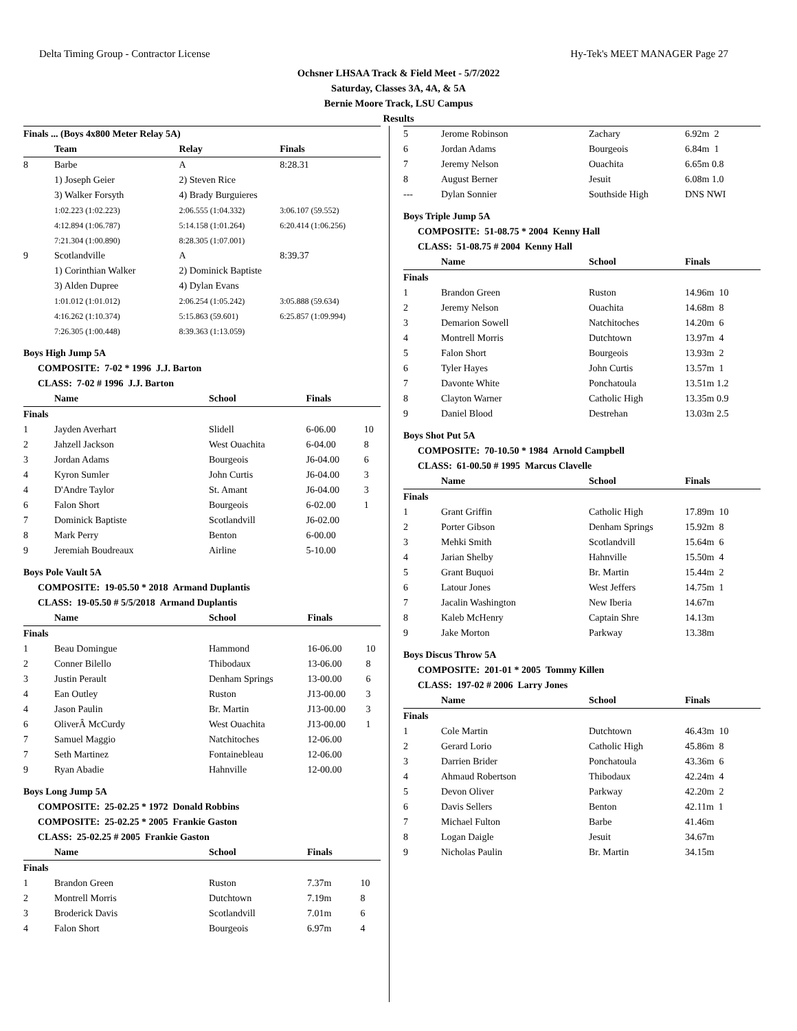Delta Timing Group - Contractor License Hy-Tek's MEET MANAGER Page 27
Ochsner LHSAA Track & Field Meet - 5/7/2022
Saturday, Classes 3A, 4A, & 5A
Bernie Moore Track, LSU Campus
Results
Finals ... (Boys 4x800 Meter Relay 5A)
| | Team | Relay | Finals | |
| --- | --- | --- | --- | --- |
| 8 | Barbe | A | 8:28.31 | |
| | 1) Joseph Geier | 2) Steven Rice | | |
| | 3) Walker Forsyth | 4) Brady Burguieres | | |
| | 1:02.223 (1:02.223) | 2:06.555 (1:04.332) | 3:06.107 (59.552) | |
| | 4:12.894 (1:06.787) | 5:14.158 (1:01.264) | 6:20.414 (1:06.256) | |
| | 7:21.304 (1:00.890) | 8:28.305 (1:07.001) | | |
| 9 | Scotlandville | A | 8:39.37 | |
| | 1) Corinthian Walker | 2) Dominick Baptiste | | |
| | 3) Alden Dupree | 4) Dylan Evans | | |
| | 1:01.012 (1:01.012) | 2:06.254 (1:05.242) | 3:05.888 (59.634) | |
| | 4:16.262 (1:10.374) | 5:15.863 (59.601) | 6:25.857 (1:09.994) | |
| | 7:26.305 (1:00.448) | 8:39.363 (1:13.059) | | |
Boys High Jump 5A
COMPOSITE: 7-02 * 1996 J.J. Barton
CLASS: 7-02 # 1996 J.J. Barton
| | Name | School | Finals | |
| --- | --- | --- | --- | --- |
| Finals | | | | |
| 1 | Jayden Averhart | Slidell | 6-06.00 | 10 |
| 2 | Jahzell Jackson | West Ouachita | 6-04.00 | 8 |
| 3 | Jordan Adams | Bourgeois | J6-04.00 | 6 |
| 4 | Kyron Sumler | John Curtis | J6-04.00 | 3 |
| 4 | D'Andre Taylor | St. Amant | J6-04.00 | 3 |
| 6 | Falon Short | Bourgeois | 6-02.00 | 1 |
| 7 | Dominick Baptiste | Scotlandvill | J6-02.00 | |
| 8 | Mark Perry | Benton | 6-00.00 | |
| 9 | Jeremiah Boudreaux | Airline | 5-10.00 | |
Boys Pole Vault 5A
COMPOSITE: 19-05.50 * 2018 Armand Duplantis
CLASS: 19-05.50 # 5/5/2018 Armand Duplantis
| | Name | School | Finals | |
| --- | --- | --- | --- | --- |
| Finals | | | | |
| 1 | Beau Domingue | Hammond | 16-06.00 | 10 |
| 2 | Conner Bilello | Thibodaux | 13-06.00 | 8 |
| 3 | Justin Perault | Denham Springs | 13-00.00 | 6 |
| 4 | Ean Outley | Ruston | J13-00.00 | 3 |
| 4 | Jason Paulin | Br. Martin | J13-00.00 | 3 |
| 6 | OliverÂ McCurdy | West Ouachita | J13-00.00 | 1 |
| 7 | Samuel Maggio | Natchitoches | 12-06.00 | |
| 7 | Seth Martinez | Fontainebleau | 12-06.00 | |
| 9 | Ryan Abadie | Hahnville | 12-00.00 | |
Boys Long Jump 5A
COMPOSITE: 25-02.25 * 1972 Donald Robbins
COMPOSITE: 25-02.25 * 2005 Frankie Gaston
CLASS: 25-02.25 # 2005 Frankie Gaston
| | Name | School | Finals | |
| --- | --- | --- | --- | --- |
| Finals | | | | |
| 1 | Brandon Green | Ruston | 7.37m | 10 |
| 2 | Montrell Morris | Dutchtown | 7.19m | 8 |
| 3 | Broderick Davis | Scotlandvill | 7.01m | 6 |
| 4 | Falon Short | Bourgeois | 6.97m | 4 |
| 5 | Jerome Robinson | Zachary | 6.92m 2 |
| 6 | Jordan Adams | Bourgeois | 6.84m 1 |
| 7 | Jeremy Nelson | Ouachita | 6.65m 0.8 |
| 8 | August Berner | Jesuit | 6.08m 1.0 |
| --- | Dylan Sonnier | Southside High | DNS NWI |
Boys Triple Jump 5A
COMPOSITE: 51-08.75 * 2004 Kenny Hall
CLASS: 51-08.75 # 2004 Kenny Hall
| | Name | School | Finals |
| --- | --- | --- | --- |
| Finals | | | |
| 1 | Brandon Green | Ruston | 14.96m 10 |
| 2 | Jeremy Nelson | Ouachita | 14.68m 8 |
| 3 | Demarion Sowell | Natchitoches | 14.20m 6 |
| 4 | Montrell Morris | Dutchtown | 13.97m 4 |
| 5 | Falon Short | Bourgeois | 13.93m 2 |
| 6 | Tyler Hayes | John Curtis | 13.57m 1 |
| 7 | Davonte White | Ponchatoula | 13.51m 1.2 |
| 8 | Clayton Warner | Catholic High | 13.35m 0.9 |
| 9 | Daniel Blood | Destrehan | 13.03m 2.5 |
Boys Shot Put 5A
COMPOSITE: 70-10.50 * 1984 Arnold Campbell
CLASS: 61-00.50 # 1995 Marcus Clavelle
| | Name | School | Finals |
| --- | --- | --- | --- |
| Finals | | | |
| 1 | Grant Griffin | Catholic High | 17.89m 10 |
| 2 | Porter Gibson | Denham Springs | 15.92m 8 |
| 3 | Mehki Smith | Scotlandvill | 15.64m 6 |
| 4 | Jarian Shelby | Hahnville | 15.50m 4 |
| 5 | Grant Buquoi | Br. Martin | 15.44m 2 |
| 6 | Latour Jones | West Jeffers | 14.75m 1 |
| 7 | Jacalin Washington | New Iberia | 14.67m |
| 8 | Kaleb McHenry | Captain Shre | 14.13m |
| 9 | Jake Morton | Parkway | 13.38m |
Boys Discus Throw 5A
COMPOSITE: 201-01 * 2005 Tommy Killen
CLASS: 197-02 # 2006 Larry Jones
| | Name | School | Finals |
| --- | --- | --- | --- |
| Finals | | | |
| 1 | Cole Martin | Dutchtown | 46.43m 10 |
| 2 | Gerard Lorio | Catholic High | 45.86m 8 |
| 3 | Darrien Brider | Ponchatoula | 43.36m 6 |
| 4 | Ahmaud Robertson | Thibodaux | 42.24m 4 |
| 5 | Devon Oliver | Parkway | 42.20m 2 |
| 6 | Davis Sellers | Benton | 42.11m 1 |
| 7 | Michael Fulton | Barbe | 41.46m |
| 8 | Logan Daigle | Jesuit | 34.67m |
| 9 | Nicholas Paulin | Br. Martin | 34.15m |